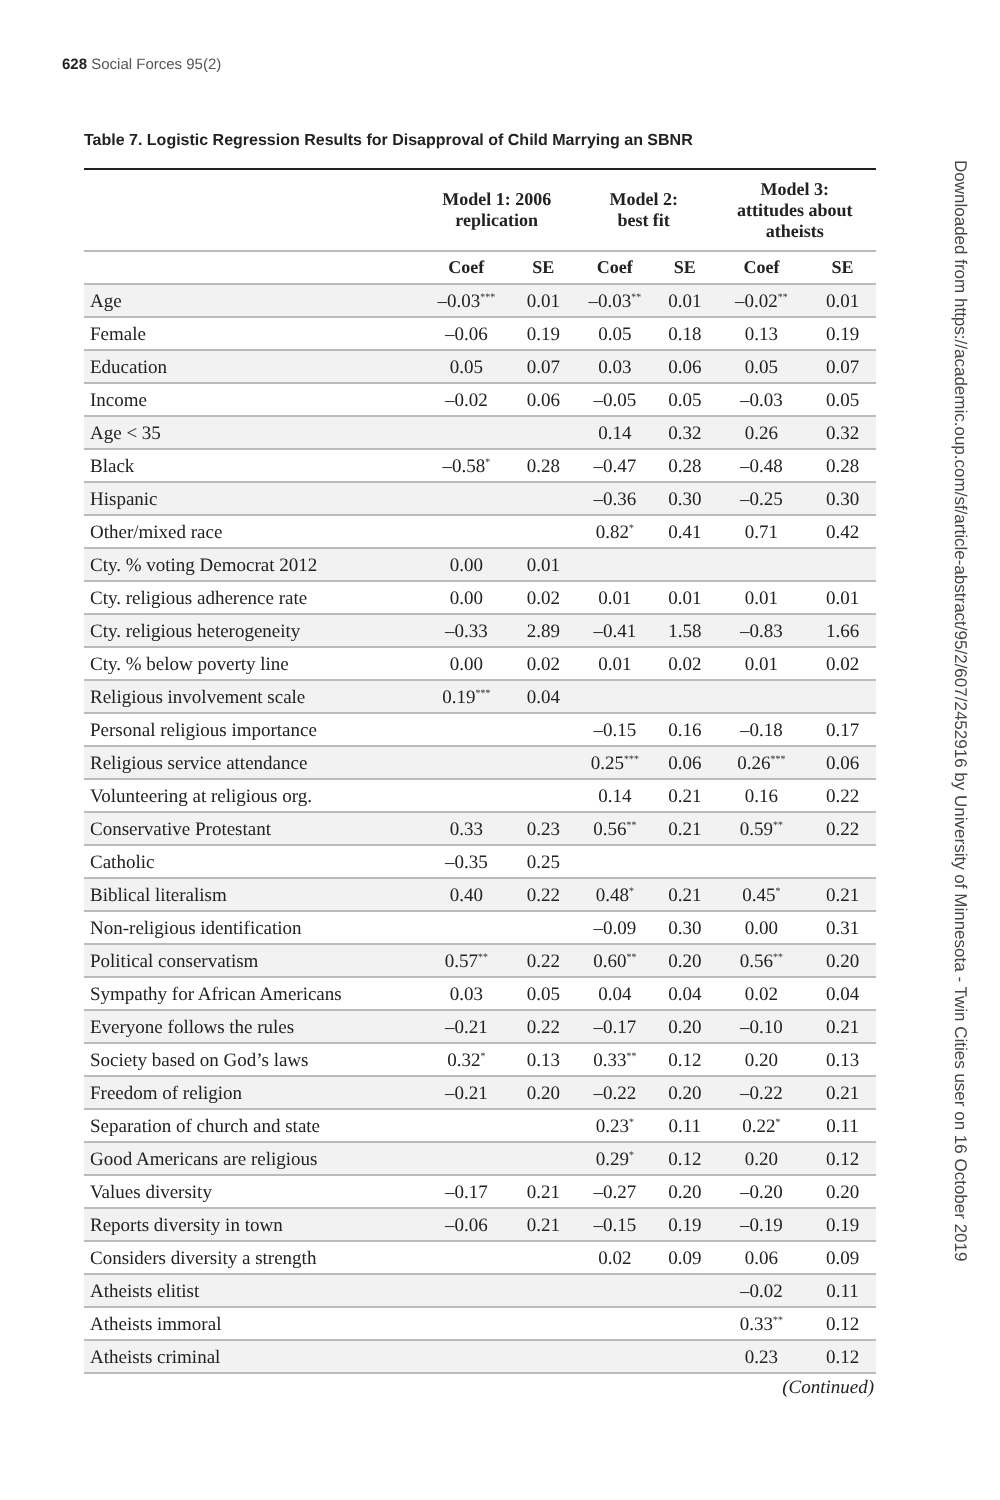628 Social Forces 95(2)
Table 7. Logistic Regression Results for Disapproval of Child Marrying an SBNR
| | Model 1: 2006 replication | | Model 2: best fit | | Model 3: attitudes about atheists | |
| --- | --- | --- | --- | --- | --- | --- |
| | Coef | SE | Coef | SE | Coef | SE |
| Age | –0.03<sup>***</sup> | 0.01 | –0.03<sup>**</sup> | 0.01 | –0.02<sup>**</sup> | 0.01 |
| Female | –0.06 | 0.19 | 0.05 | 0.18 | 0.13 | 0.19 |
| Education | 0.05 | 0.07 | 0.03 | 0.06 | 0.05 | 0.07 |
| Income | –0.02 | 0.06 | –0.05 | 0.05 | –0.03 | 0.05 |
| Age < 35 | | | 0.14 | 0.32 | 0.26 | 0.32 |
| Black | –0.58<sup>*</sup> | 0.28 | –0.47 | 0.28 | –0.48 | 0.28 |
| Hispanic | | | –0.36 | 0.30 | –0.25 | 0.30 |
| Other/mixed race | | | 0.82<sup>*</sup> | 0.41 | 0.71 | 0.42 |
| Cty. % voting Democrat 2012 | 0.00 | 0.01 | | | | |
| Cty. religious adherence rate | 0.00 | 0.02 | 0.01 | 0.01 | 0.01 | 0.01 |
| Cty. religious heterogeneity | –0.33 | 2.89 | –0.41 | 1.58 | –0.83 | 1.66 |
| Cty. % below poverty line | 0.00 | 0.02 | 0.01 | 0.02 | 0.01 | 0.02 |
| Religious involvement scale | 0.19<sup>***</sup> | 0.04 | | | | |
| Personal religious importance | | | –0.15 | 0.16 | –0.18 | 0.17 |
| Religious service attendance | | | 0.25<sup>***</sup> | 0.06 | 0.26<sup>***</sup> | 0.06 |
| Volunteering at religious org. | | | 0.14 | 0.21 | 0.16 | 0.22 |
| Conservative Protestant | 0.33 | 0.23 | 0.56<sup>**</sup> | 0.21 | 0.59<sup>**</sup> | 0.22 |
| Catholic | –0.35 | 0.25 | | | | |
| Biblical literalism | 0.40 | 0.22 | 0.48<sup>*</sup> | 0.21 | 0.45<sup>*</sup> | 0.21 |
| Non-religious identification | | | –0.09 | 0.30 | 0.00 | 0.31 |
| Political conservatism | 0.57<sup>**</sup> | 0.22 | 0.60<sup>**</sup> | 0.20 | 0.56<sup>**</sup> | 0.20 |
| Sympathy for African Americans | 0.03 | 0.05 | 0.04 | 0.04 | 0.02 | 0.04 |
| Everyone follows the rules | –0.21 | 0.22 | –0.17 | 0.20 | –0.10 | 0.21 |
| Society based on God’s laws | 0.32<sup>*</sup> | 0.13 | 0.33<sup>**</sup> | 0.12 | 0.20 | 0.13 |
| Freedom of religion | –0.21 | 0.20 | –0.22 | 0.20 | –0.22 | 0.21 |
| Separation of church and state | | | 0.23<sup>*</sup> | 0.11 | 0.22<sup>*</sup> | 0.11 |
| Good Americans are religious | | | 0.29<sup>*</sup> | 0.12 | 0.20 | 0.12 |
| Values diversity | –0.17 | 0.21 | –0.27 | 0.20 | –0.20 | 0.20 |
| Reports diversity in town | –0.06 | 0.21 | –0.15 | 0.19 | –0.19 | 0.19 |
| Considers diversity a strength | | | 0.02 | 0.09 | 0.06 | 0.09 |
| Atheists elitist | | | | | –0.02 | 0.11 |
| Atheists immoral | | | | | 0.33<sup>**</sup> | 0.12 |
| Atheists criminal | | | | | 0.23 | 0.12 |
(Continued)
Downloaded from https://academic.oup.com/sf/article-abstract/95/2/607/2452916 by University of Minnesota - Twin Cities user on 16 October 2019